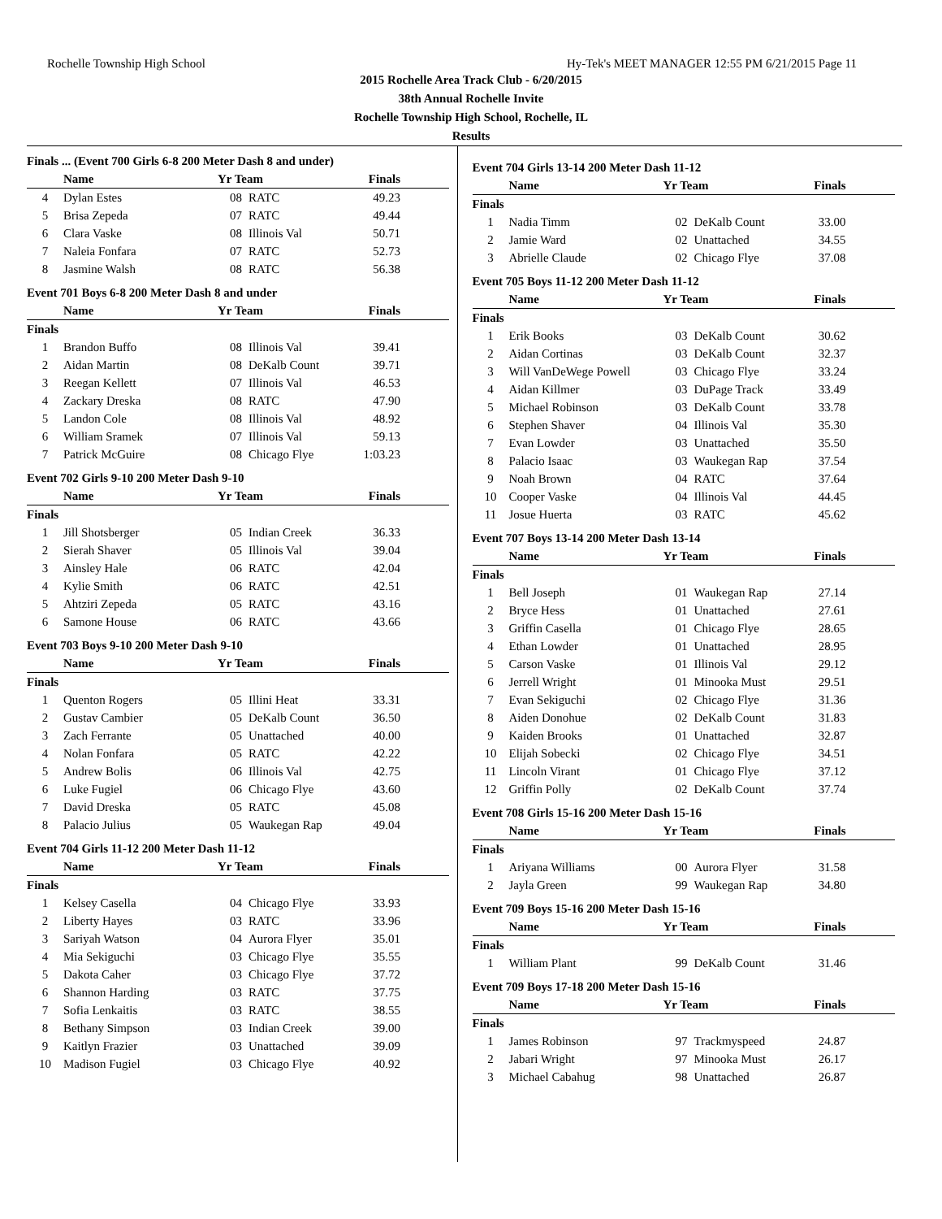Rochelle Township High School Hy-Tek's MEET MANAGER 12:55 PM 6/21/2015 Page 11
2015 Rochelle Area Track Club - 6/20/2015
38th Annual Rochelle Invite
Rochelle Township High School, Rochelle, IL
Results
Finals ... (Event 700 Girls 6-8 200 Meter Dash 8 and under)
| Name | | Yr Team | | Finals |
| --- | --- | --- | --- | --- |
| 4 | Dylan Estes | 08 | RATC | 49.23 |
| 5 | Brisa Zepeda | 07 | RATC | 49.44 |
| 6 | Clara Vaske | 08 | Illinois Val | 50.71 |
| 7 | Naleia Fonfara | 07 | RATC | 52.73 |
| 8 | Jasmine Walsh | 08 | RATC | 56.38 |
Event 701 Boys 6-8 200 Meter Dash 8 and under
| Name | | Yr Team | | Finals |
| --- | --- | --- | --- | --- |
| Finals | | | | |
| 1 | Brandon Buffo | 08 | Illinois Val | 39.41 |
| 2 | Aidan Martin | 08 | DeKalb Count | 39.71 |
| 3 | Reegan Kellett | 07 | Illinois Val | 46.53 |
| 4 | Zackary Dreska | 08 | RATC | 47.90 |
| 5 | Landon Cole | 08 | Illinois Val | 48.92 |
| 6 | William Sramek | 07 | Illinois Val | 59.13 |
| 7 | Patrick McGuire | 08 | Chicago Flye | 1:03.23 |
Event 702 Girls 9-10 200 Meter Dash 9-10
| Name | | Yr Team | | Finals |
| --- | --- | --- | --- | --- |
| Finals | | | | |
| 1 | Jill Shotsberger | 05 | Indian Creek | 36.33 |
| 2 | Sierah Shaver | 05 | Illinois Val | 39.04 |
| 3 | Ainsley Hale | 06 | RATC | 42.04 |
| 4 | Kylie Smith | 06 | RATC | 42.51 |
| 5 | Ahtziri Zepeda | 05 | RATC | 43.16 |
| 6 | Samone House | 06 | RATC | 43.66 |
Event 703 Boys 9-10 200 Meter Dash 9-10
| Name | | Yr Team | | Finals |
| --- | --- | --- | --- | --- |
| Finals | | | | |
| 1 | Quenton Rogers | 05 | Illini Heat | 33.31 |
| 2 | Gustav Cambier | 05 | DeKalb Count | 36.50 |
| 3 | Zach Ferrante | 05 | Unattached | 40.00 |
| 4 | Nolan Fonfara | 05 | RATC | 42.22 |
| 5 | Andrew Bolis | 06 | Illinois Val | 42.75 |
| 6 | Luke Fugiel | 06 | Chicago Flye | 43.60 |
| 7 | David Dreska | 05 | RATC | 45.08 |
| 8 | Palacio Julius | 05 | Waukegan Rap | 49.04 |
Event 704 Girls 11-12 200 Meter Dash 11-12
| Name | | Yr Team | | Finals |
| --- | --- | --- | --- | --- |
| Finals | | | | |
| 1 | Kelsey Casella | 04 | Chicago Flye | 33.93 |
| 2 | Liberty Hayes | 03 | RATC | 33.96 |
| 3 | Sariyah Watson | 04 | Aurora Flyer | 35.01 |
| 4 | Mia Sekiguchi | 03 | Chicago Flye | 35.55 |
| 5 | Dakota Caher | 03 | Chicago Flye | 37.72 |
| 6 | Shannon Harding | 03 | RATC | 37.75 |
| 7 | Sofia Lenkaitis | 03 | RATC | 38.55 |
| 8 | Bethany Simpson | 03 | Indian Creek | 39.00 |
| 9 | Kaitlyn Frazier | 03 | Unattached | 39.09 |
| 10 | Madison Fugiel | 03 | Chicago Flye | 40.92 |
Event 704 Girls 13-14 200 Meter Dash 11-12
| Name | | Yr Team | | Finals |
| --- | --- | --- | --- | --- |
| Finals | | | | |
| 1 | Nadia Timm | 02 | DeKalb Count | 33.00 |
| 2 | Jamie Ward | 02 | Unattached | 34.55 |
| 3 | Abrielle Claude | 02 | Chicago Flye | 37.08 |
Event 705 Boys 11-12 200 Meter Dash 11-12
| Name | | Yr Team | | Finals |
| --- | --- | --- | --- | --- |
| Finals | | | | |
| 1 | Erik Books | 03 | DeKalb Count | 30.62 |
| 2 | Aidan Cortinas | 03 | DeKalb Count | 32.37 |
| 3 | Will VanDeWege Powell | 03 | Chicago Flye | 33.24 |
| 4 | Aidan Killmer | 03 | DuPage Track | 33.49 |
| 5 | Michael Robinson | 03 | DeKalb Count | 33.78 |
| 6 | Stephen Shaver | 04 | Illinois Val | 35.30 |
| 7 | Evan Lowder | 03 | Unattached | 35.50 |
| 8 | Palacio Isaac | 03 | Waukegan Rap | 37.54 |
| 9 | Noah Brown | 04 | RATC | 37.64 |
| 10 | Cooper Vaske | 04 | Illinois Val | 44.45 |
| 11 | Josue Huerta | 03 | RATC | 45.62 |
Event 707 Boys 13-14 200 Meter Dash 13-14
| Name | | Yr Team | | Finals |
| --- | --- | --- | --- | --- |
| Finals | | | | |
| 1 | Bell Joseph | 01 | Waukegan Rap | 27.14 |
| 2 | Bryce Hess | 01 | Unattached | 27.61 |
| 3 | Griffin Casella | 01 | Chicago Flye | 28.65 |
| 4 | Ethan Lowder | 01 | Unattached | 28.95 |
| 5 | Carson Vaske | 01 | Illinois Val | 29.12 |
| 6 | Jerrell Wright | 01 | Minooka Must | 29.51 |
| 7 | Evan Sekiguchi | 02 | Chicago Flye | 31.36 |
| 8 | Aiden Donohue | 02 | DeKalb Count | 31.83 |
| 9 | Kaiden Brooks | 01 | Unattached | 32.87 |
| 10 | Elijah Sobecki | 02 | Chicago Flye | 34.51 |
| 11 | Lincoln Virant | 01 | Chicago Flye | 37.12 |
| 12 | Griffin Polly | 02 | DeKalb Count | 37.74 |
Event 708 Girls 15-16 200 Meter Dash 15-16
| Name | | Yr Team | | Finals |
| --- | --- | --- | --- | --- |
| Finals | | | | |
| 1 | Ariyana Williams | 00 | Aurora Flyer | 31.58 |
| 2 | Jayla Green | 99 | Waukegan Rap | 34.80 |
Event 709 Boys 15-16 200 Meter Dash 15-16
| Name | | Yr Team | | Finals |
| --- | --- | --- | --- | --- |
| Finals | | | | |
| 1 | William Plant | 99 | DeKalb Count | 31.46 |
Event 709 Boys 17-18 200 Meter Dash 15-16
| Name | | Yr Team | | Finals |
| --- | --- | --- | --- | --- |
| Finals | | | | |
| 1 | James Robinson | 97 | Trackmyspeed | 24.87 |
| 2 | Jabari Wright | 97 | Minooka Must | 26.17 |
| 3 | Michael Cabahug | 98 | Unattached | 26.87 |